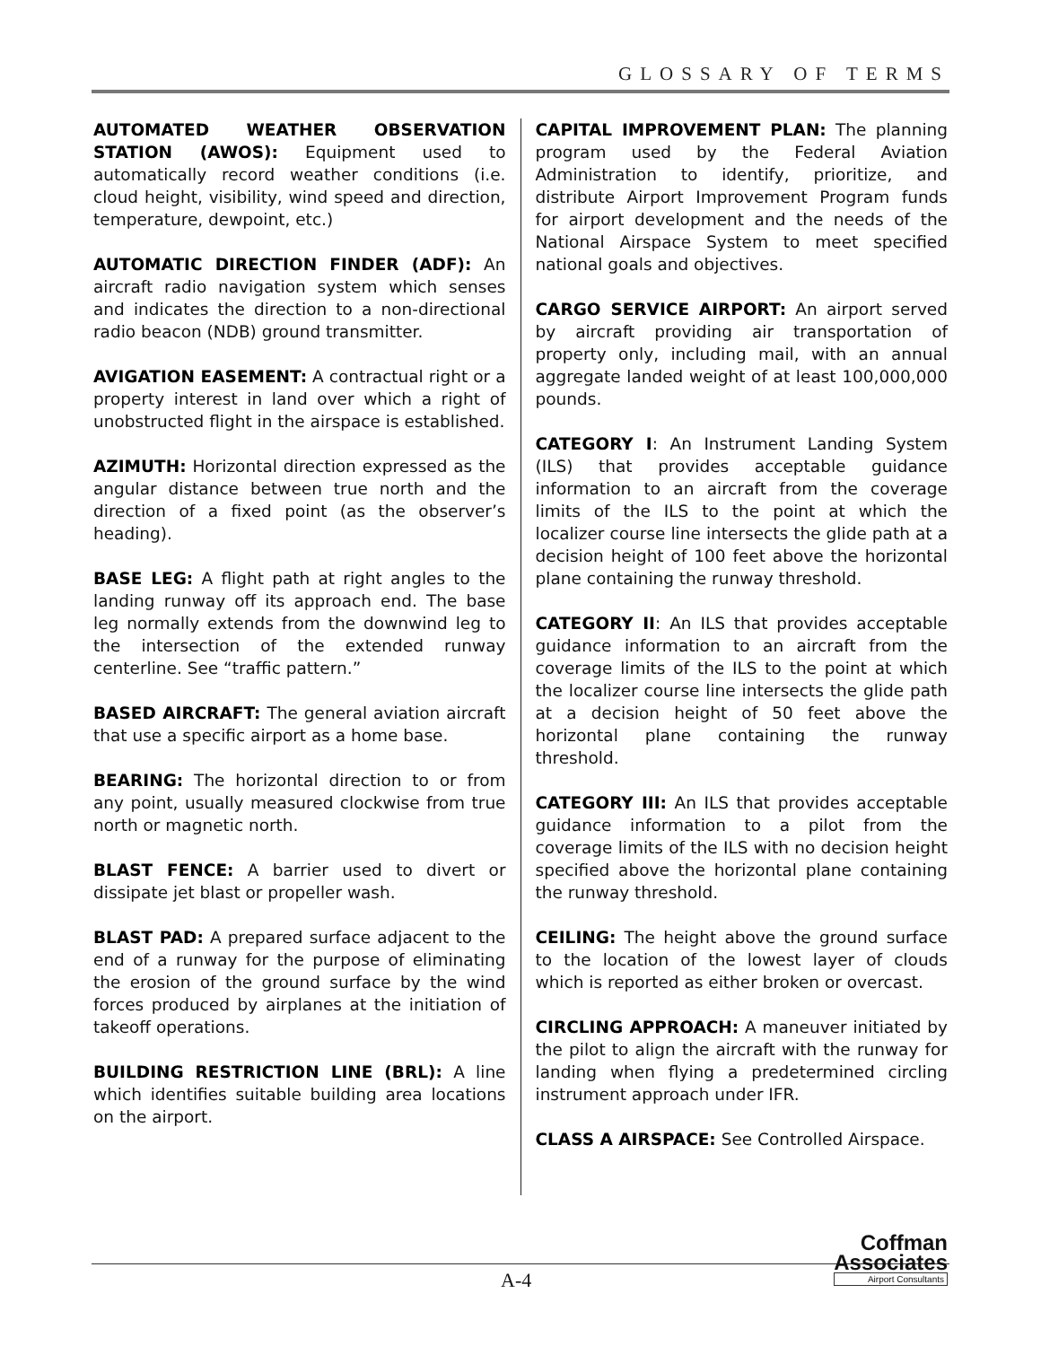GLOSSARY OF TERMS
AUTOMATED WEATHER OBSERVATION STATION (AWOS): Equipment used to automatically record weather conditions (i.e. cloud height, visibility, wind speed and direction, temperature, dewpoint, etc.)
AUTOMATIC DIRECTION FINDER (ADF): An aircraft radio navigation system which senses and indicates the direction to a non-directional radio beacon (NDB) ground transmitter.
AVIGATION EASEMENT: A contractual right or a property interest in land over which a right of unobstructed flight in the airspace is established.
AZIMUTH: Horizontal direction expressed as the angular distance between true north and the direction of a fixed point (as the observer’s heading).
BASE LEG: A flight path at right angles to the landing runway off its approach end. The base leg normally extends from the downwind leg to the intersection of the extended runway centerline. See “traffic pattern.”
BASED AIRCRAFT: The general aviation aircraft that use a specific airport as a home base.
BEARING: The horizontal direction to or from any point, usually measured clockwise from true north or magnetic north.
BLAST FENCE: A barrier used to divert or dissipate jet blast or propeller wash.
BLAST PAD: A prepared surface adjacent to the end of a runway for the purpose of eliminating the erosion of the ground surface by the wind forces produced by airplanes at the initiation of takeoff operations.
BUILDING RESTRICTION LINE (BRL): A line which identifies suitable building area locations on the airport.
CAPITAL IMPROVEMENT PLAN: The planning program used by the Federal Aviation Administration to identify, prioritize, and distribute Airport Improvement Program funds for airport development and the needs of the National Airspace System to meet specified national goals and objectives.
CARGO SERVICE AIRPORT: An airport served by aircraft providing air transportation of property only, including mail, with an annual aggregate landed weight of at least 100,000,000 pounds.
CATEGORY I: An Instrument Landing System (ILS) that provides acceptable guidance information to an aircraft from the coverage limits of the ILS to the point at which the localizer course line intersects the glide path at a decision height of 100 feet above the horizontal plane containing the runway threshold.
CATEGORY II: An ILS that provides acceptable guidance information to an aircraft from the coverage limits of the ILS to the point at which the localizer course line intersects the glide path at a decision height of 50 feet above the horizontal plane containing the runway threshold.
CATEGORY III: An ILS that provides acceptable guidance information to a pilot from the coverage limits of the ILS with no decision height specified above the horizontal plane containing the runway threshold.
CEILING: The height above the ground surface to the location of the lowest layer of clouds which is reported as either broken or overcast.
CIRCLING APPROACH: A maneuver initiated by the pilot to align the aircraft with the runway for landing when flying a predetermined circling instrument approach under IFR.
CLASS A AIRSPACE: See Controlled Airspace.
A-4
Coffman
Associates
Airport Consultants